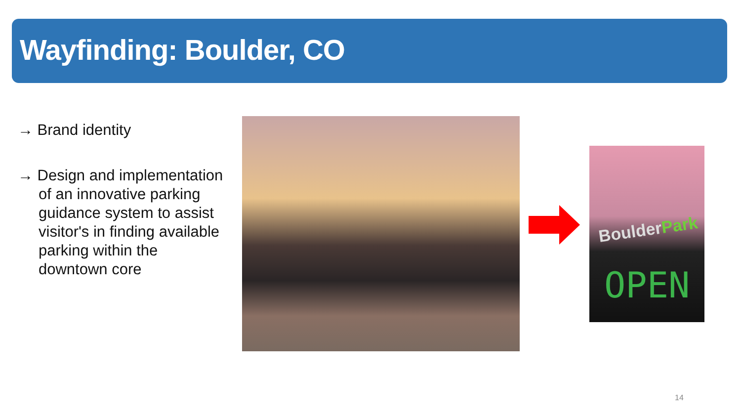Wayfinding: Boulder, CO
→ Brand identity
→ Design and implementation of an innovative parking guidance system to assist visitor's in finding available parking within the downtown core
BoulderPark
OPEN
14